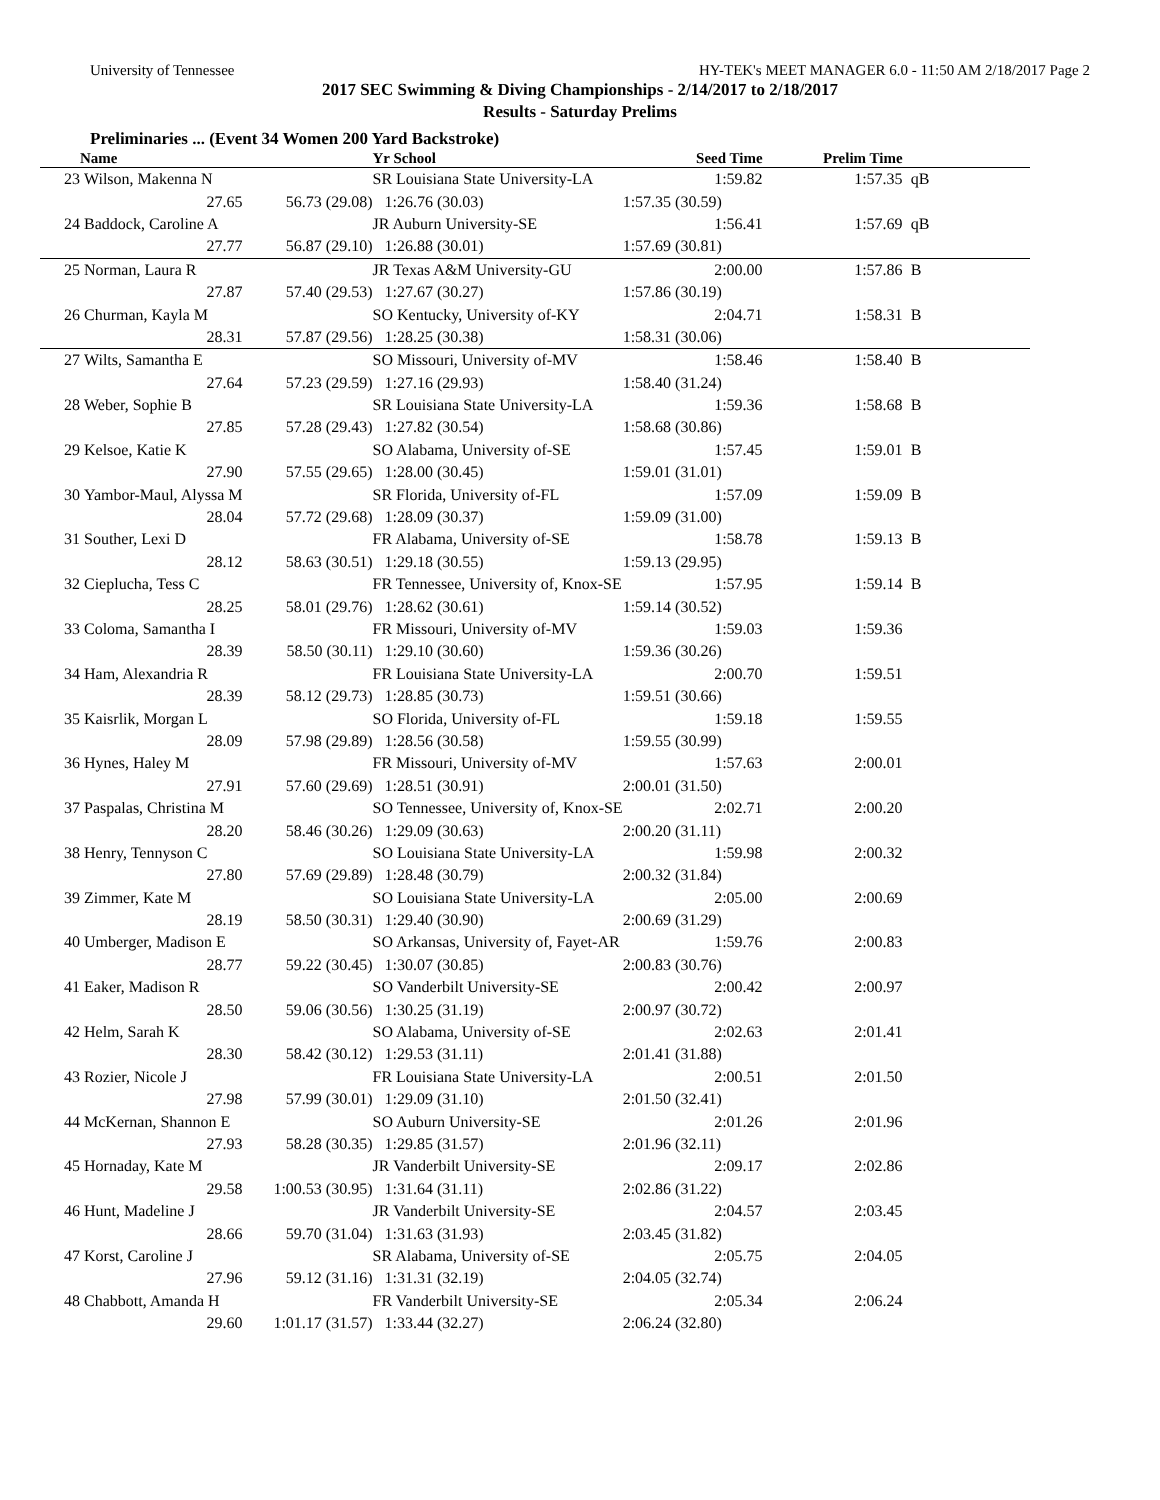University of Tennessee HY-TEK's MEET MANAGER 6.0 - 11:50 AM 2/18/2017 Page 2
2017 SEC Swimming & Diving Championships - 2/14/2017 to 2/18/2017
Results - Saturday Prelims
Preliminaries ... (Event 34 Women 200 Yard Backstroke)
| | Name | | Yr School | Seed Time | Prelim Time | |
| --- | --- | --- | --- | --- | --- | --- |
| 23 | Wilson, Makenna N | | SR Louisiana State University-LA | 1:59.82 | 1:57.35 | qB |
| | 27.65 | 56.73 (29.08) | 1:26.76 (30.03) | 1:57.35 (30.59) | | |
| 24 | Baddock, Caroline A | | JR Auburn University-SE | 1:56.41 | 1:57.69 | qB |
| | 27.77 | 56.87 (29.10) | 1:26.88 (30.01) | 1:57.69 (30.81) | | |
| 25 | Norman, Laura R | | JR Texas A&M University-GU | 2:00.00 | 1:57.86 | B |
| | 27.87 | 57.40 (29.53) | 1:27.67 (30.27) | 1:57.86 (30.19) | | |
| 26 | Churman, Kayla M | | SO Kentucky, University of-KY | 2:04.71 | 1:58.31 | B |
| | 28.31 | 57.87 (29.56) | 1:28.25 (30.38) | 1:58.31 (30.06) | | |
| 27 | Wilts, Samantha E | | SO Missouri, University of-MV | 1:58.46 | 1:58.40 | B |
| | 27.64 | 57.23 (29.59) | 1:27.16 (29.93) | 1:58.40 (31.24) | | |
| 28 | Weber, Sophie B | | SR Louisiana State University-LA | 1:59.36 | 1:58.68 | B |
| | 27.85 | 57.28 (29.43) | 1:27.82 (30.54) | 1:58.68 (30.86) | | |
| 29 | Kelsoe, Katie K | | SO Alabama, University of-SE | 1:57.45 | 1:59.01 | B |
| | 27.90 | 57.55 (29.65) | 1:28.00 (30.45) | 1:59.01 (31.01) | | |
| 30 | Yambor-Maul, Alyssa M | | SR Florida, University of-FL | 1:57.09 | 1:59.09 | B |
| | 28.04 | 57.72 (29.68) | 1:28.09 (30.37) | 1:59.09 (31.00) | | |
| 31 | Souther, Lexi D | | FR Alabama, University of-SE | 1:58.78 | 1:59.13 | B |
| | 28.12 | 58.63 (30.51) | 1:29.18 (30.55) | 1:59.13 (29.95) | | |
| 32 | Cieplucha, Tess C | | FR Tennessee, University of, Knox-SE | 1:57.95 | 1:59.14 | B |
| | 28.25 | 58.01 (29.76) | 1:28.62 (30.61) | 1:59.14 (30.52) | | |
| 33 | Coloma, Samantha I | | FR Missouri, University of-MV | 1:59.03 | 1:59.36 | |
| | 28.39 | 58.50 (30.11) | 1:29.10 (30.60) | 1:59.36 (30.26) | | |
| 34 | Ham, Alexandria R | | FR Louisiana State University-LA | 2:00.70 | 1:59.51 | |
| | 28.39 | 58.12 (29.73) | 1:28.85 (30.73) | 1:59.51 (30.66) | | |
| 35 | Kaisrlik, Morgan L | | SO Florida, University of-FL | 1:59.18 | 1:59.55 | |
| | 28.09 | 57.98 (29.89) | 1:28.56 (30.58) | 1:59.55 (30.99) | | |
| 36 | Hynes, Haley M | | FR Missouri, University of-MV | 1:57.63 | 2:00.01 | |
| | 27.91 | 57.60 (29.69) | 1:28.51 (30.91) | 2:00.01 (31.50) | | |
| 37 | Paspalas, Christina M | | SO Tennessee, University of, Knox-SE | 2:02.71 | 2:00.20 | |
| | 28.20 | 58.46 (30.26) | 1:29.09 (30.63) | 2:00.20 (31.11) | | |
| 38 | Henry, Tennyson C | | SO Louisiana State University-LA | 1:59.98 | 2:00.32 | |
| | 27.80 | 57.69 (29.89) | 1:28.48 (30.79) | 2:00.32 (31.84) | | |
| 39 | Zimmer, Kate M | | SO Louisiana State University-LA | 2:05.00 | 2:00.69 | |
| | 28.19 | 58.50 (30.31) | 1:29.40 (30.90) | 2:00.69 (31.29) | | |
| 40 | Umberger, Madison E | | SO Arkansas, University of, Fayet-AR | 1:59.76 | 2:00.83 | |
| | 28.77 | 59.22 (30.45) | 1:30.07 (30.85) | 2:00.83 (30.76) | | |
| 41 | Eaker, Madison R | | SO Vanderbilt University-SE | 2:00.42 | 2:00.97 | |
| | 28.50 | 59.06 (30.56) | 1:30.25 (31.19) | 2:00.97 (30.72) | | |
| 42 | Helm, Sarah K | | SO Alabama, University of-SE | 2:02.63 | 2:01.41 | |
| | 28.30 | 58.42 (30.12) | 1:29.53 (31.11) | 2:01.41 (31.88) | | |
| 43 | Rozier, Nicole J | | FR Louisiana State University-LA | 2:00.51 | 2:01.50 | |
| | 27.98 | 57.99 (30.01) | 1:29.09 (31.10) | 2:01.50 (32.41) | | |
| 44 | McKernan, Shannon E | | SO Auburn University-SE | 2:01.26 | 2:01.96 | |
| | 27.93 | 58.28 (30.35) | 1:29.85 (31.57) | 2:01.96 (32.11) | | |
| 45 | Hornaday, Kate M | | JR Vanderbilt University-SE | 2:09.17 | 2:02.86 | |
| | 29.58 | 1:00.53 (30.95) | 1:31.64 (31.11) | 2:02.86 (31.22) | | |
| 46 | Hunt, Madeline J | | JR Vanderbilt University-SE | 2:04.57 | 2:03.45 | |
| | 28.66 | 59.70 (31.04) | 1:31.63 (31.93) | 2:03.45 (31.82) | | |
| 47 | Korst, Caroline J | | SR Alabama, University of-SE | 2:05.75 | 2:04.05 | |
| | 27.96 | 59.12 (31.16) | 1:31.31 (32.19) | 2:04.05 (32.74) | | |
| 48 | Chabbott, Amanda H | | FR Vanderbilt University-SE | 2:05.34 | 2:06.24 | |
| | 29.60 | 1:01.17 (31.57) | 1:33.44 (32.27) | 2:06.24 (32.80) | | |